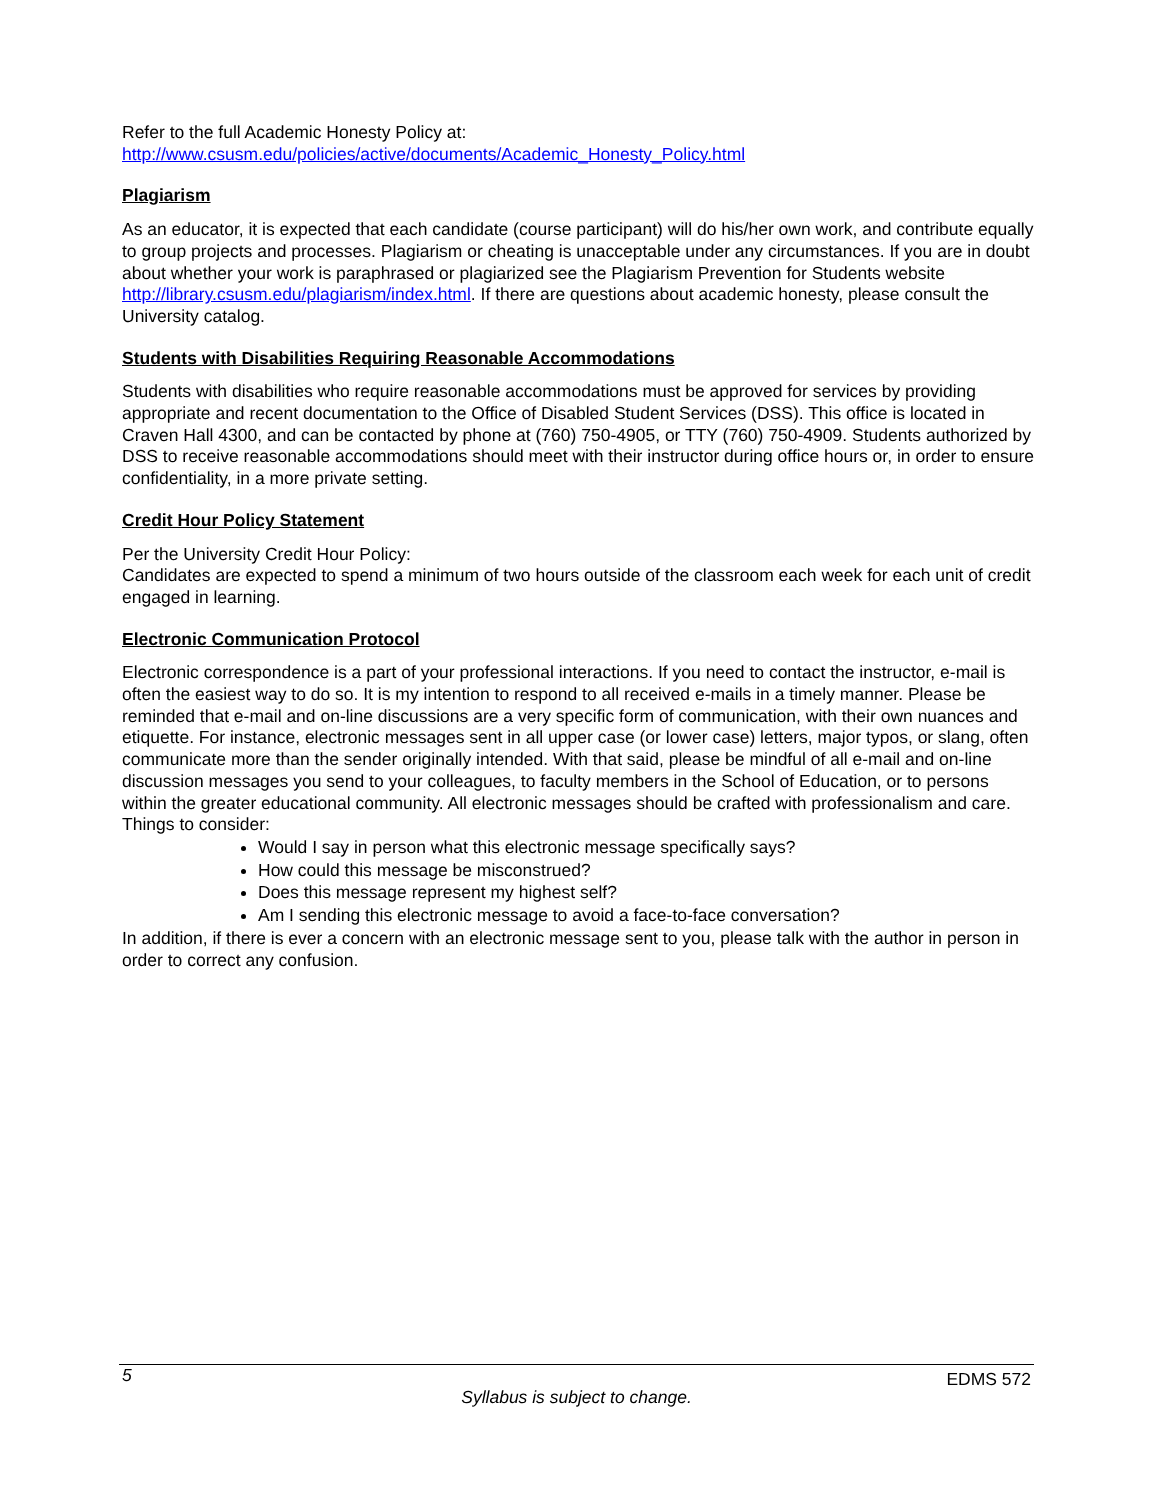Refer to the full Academic Honesty Policy at:
http://www.csusm.edu/policies/active/documents/Academic_Honesty_Policy.html
Plagiarism
As an educator, it is expected that each candidate (course participant) will do his/her own work, and contribute equally to group projects and processes. Plagiarism or cheating is unacceptable under any circumstances. If you are in doubt about whether your work is paraphrased or plagiarized see the Plagiarism Prevention for Students website http://library.csusm.edu/plagiarism/index.html. If there are questions about academic honesty, please consult the University catalog.
Students with Disabilities Requiring Reasonable Accommodations
Students with disabilities who require reasonable accommodations must be approved for services by providing appropriate and recent documentation to the Office of Disabled Student Services (DSS). This office is located in Craven Hall 4300, and can be contacted by phone at (760) 750-4905, or TTY (760) 750-4909. Students authorized by DSS to receive reasonable accommodations should meet with their instructor during office hours or, in order to ensure confidentiality, in a more private setting.
Credit Hour Policy Statement
Per the University Credit Hour Policy:
Candidates are expected to spend a minimum of two hours outside of the classroom each week for each unit of credit engaged in learning.
Electronic Communication Protocol
Electronic correspondence is a part of your professional interactions. If you need to contact the instructor, e-mail is often the easiest way to do so. It is my intention to respond to all received e-mails in a timely manner. Please be reminded that e-mail and on-line discussions are a very specific form of communication, with their own nuances and etiquette. For instance, electronic messages sent in all upper case (or lower case) letters, major typos, or slang, often communicate more than the sender originally intended. With that said, please be mindful of all e-mail and on-line discussion messages you send to your colleagues, to faculty members in the School of Education, or to persons within the greater educational community. All electronic messages should be crafted with professionalism and care.
Things to consider:
Would I say in person what this electronic message specifically says?
How could this message be misconstrued?
Does this message represent my highest self?
Am I sending this electronic message to avoid a face-to-face conversation?
In addition, if there is ever a concern with an electronic message sent to you, please talk with the author in person in order to correct any confusion.
5 EDMS 572
Syllabus is subject to change.